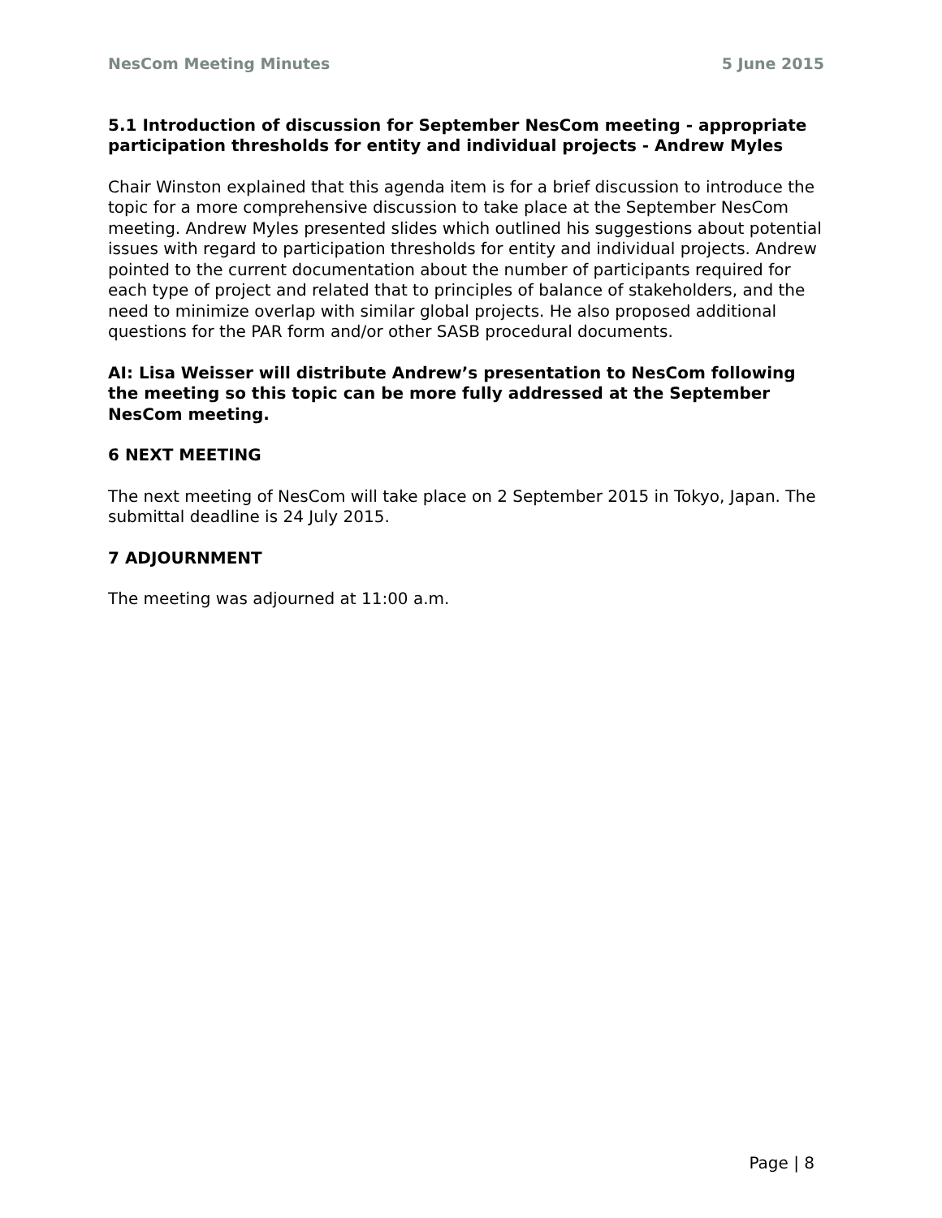NesCom Meeting Minutes 5 June 2015
5.1 Introduction of discussion for September NesCom meeting - appropriate participation thresholds for entity and individual projects - Andrew Myles
Chair Winston explained that this agenda item is for a brief discussion to introduce the topic for a more comprehensive discussion to take place at the September NesCom meeting. Andrew Myles presented slides which outlined his suggestions about potential issues with regard to participation thresholds for entity and individual projects. Andrew pointed to the current documentation about the number of participants required for each type of project and related that to principles of balance of stakeholders, and the need to minimize overlap with similar global projects. He also proposed additional questions for the PAR form and/or other SASB procedural documents.
AI: Lisa Weisser will distribute Andrew’s presentation to NesCom following the meeting so this topic can be more fully addressed at the September NesCom meeting.
6 NEXT MEETING
The next meeting of NesCom will take place on 2 September 2015 in Tokyo, Japan. The submittal deadline is 24 July 2015.
7 ADJOURNMENT
The meeting was adjourned at 11:00 a.m.
Page | 8